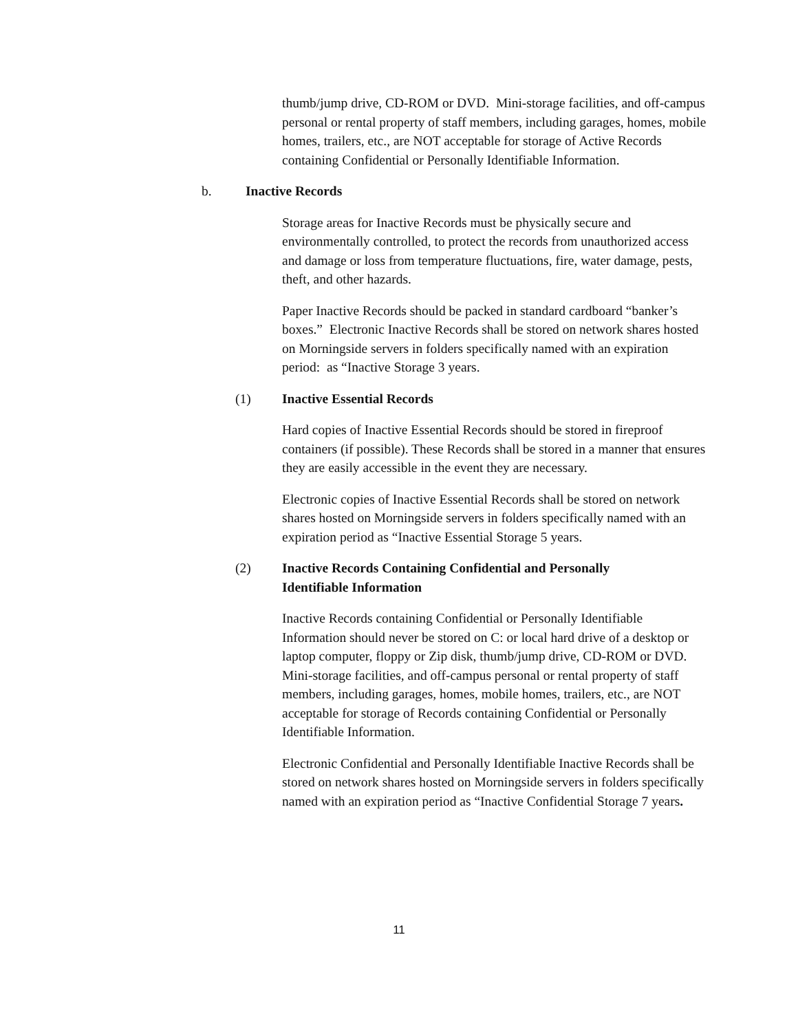thumb/jump drive, CD-ROM or DVD. Mini-storage facilities, and off-campus personal or rental property of staff members, including garages, homes, mobile homes, trailers, etc., are NOT acceptable for storage of Active Records containing Confidential or Personally Identifiable Information.
b. Inactive Records
Storage areas for Inactive Records must be physically secure and environmentally controlled, to protect the records from unauthorized access and damage or loss from temperature fluctuations, fire, water damage, pests, theft, and other hazards.
Paper Inactive Records should be packed in standard cardboard “banker’s boxes.” Electronic Inactive Records shall be stored on network shares hosted on Morningside servers in folders specifically named with an expiration period: as “Inactive Storage 3 years.
(1) Inactive Essential Records
Hard copies of Inactive Essential Records should be stored in fireproof containers (if possible). These Records shall be stored in a manner that ensures they are easily accessible in the event they are necessary.
Electronic copies of Inactive Essential Records shall be stored on network shares hosted on Morningside servers in folders specifically named with an expiration period as “Inactive Essential Storage 5 years.
(2) Inactive Records Containing Confidential and Personally Identifiable Information
Inactive Records containing Confidential or Personally Identifiable Information should never be stored on C: or local hard drive of a desktop or laptop computer, floppy or Zip disk, thumb/jump drive, CD-ROM or DVD. Mini-storage facilities, and off-campus personal or rental property of staff members, including garages, homes, mobile homes, trailers, etc., are NOT acceptable for storage of Records containing Confidential or Personally Identifiable Information.
Electronic Confidential and Personally Identifiable Inactive Records shall be stored on network shares hosted on Morningside servers in folders specifically named with an expiration period as “Inactive Confidential Storage 7 years.
11